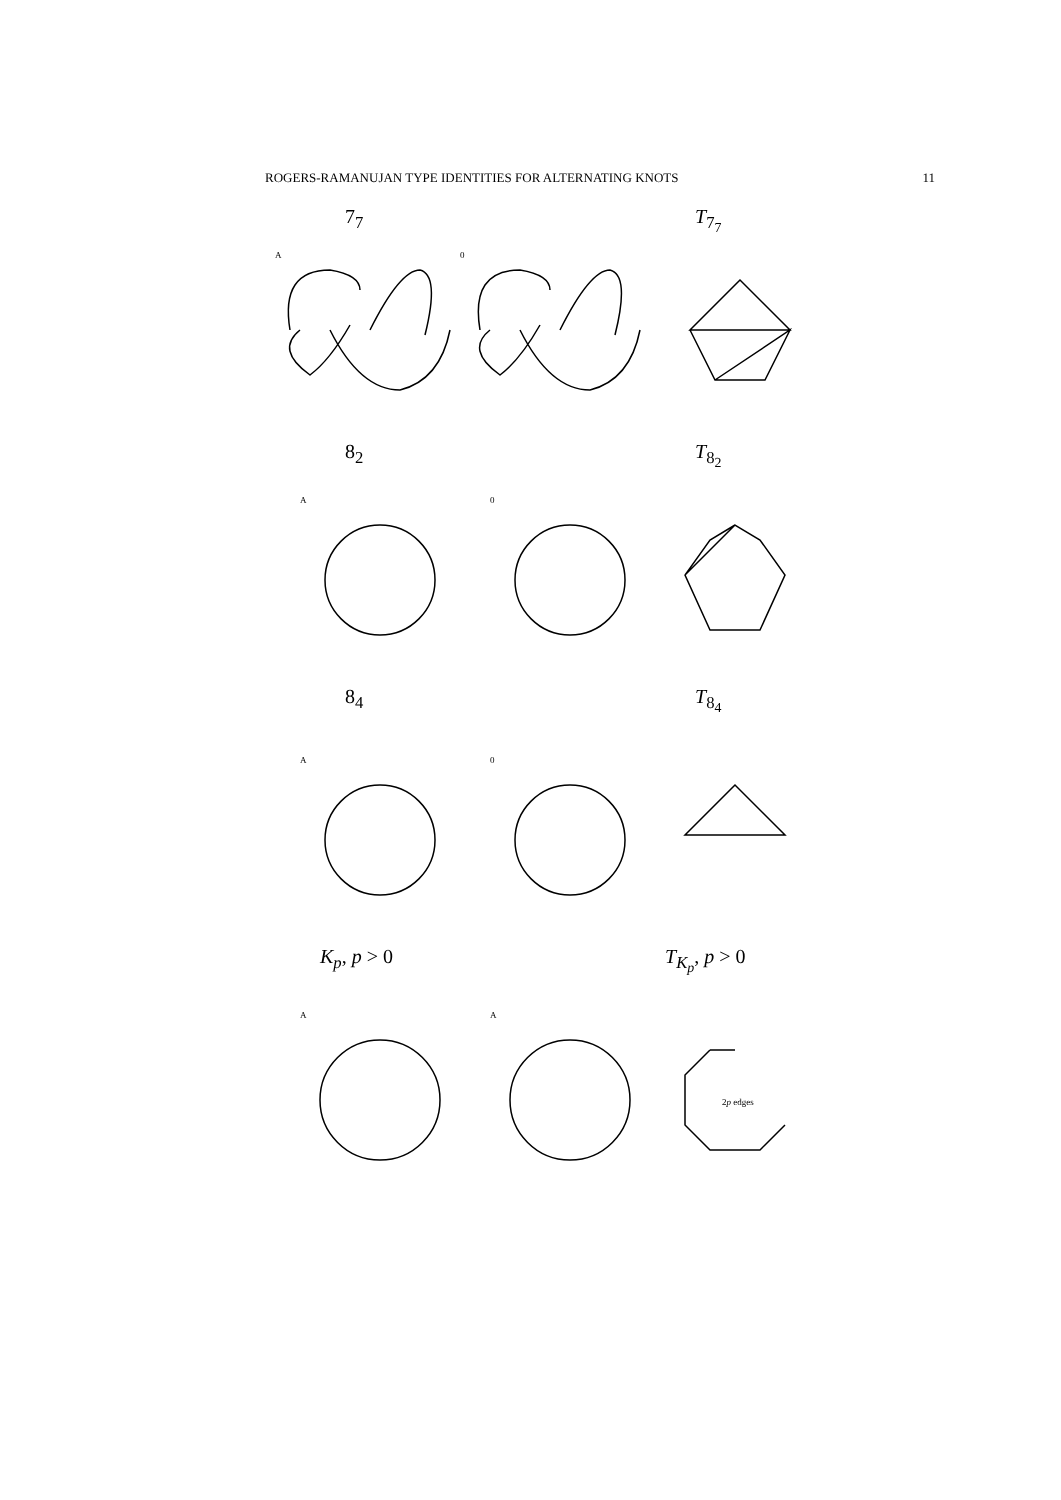ROGERS-RAMANUJAN TYPE IDENTITIES FOR ALTERNATING KNOTS 11
7<sub>7</sub> T<sub>7<sub>7</sub></sub>
A
0
8<sub>2</sub> T<sub>8<sub>2</sub></sub>
A
0
8<sub>4</sub> T<sub>8<sub>4</sub></sub>
A
0
K<sub>p</sub>, p > 0 T<sub>K<sub>p</sub></sub>, p > 0
A
A
2p edges